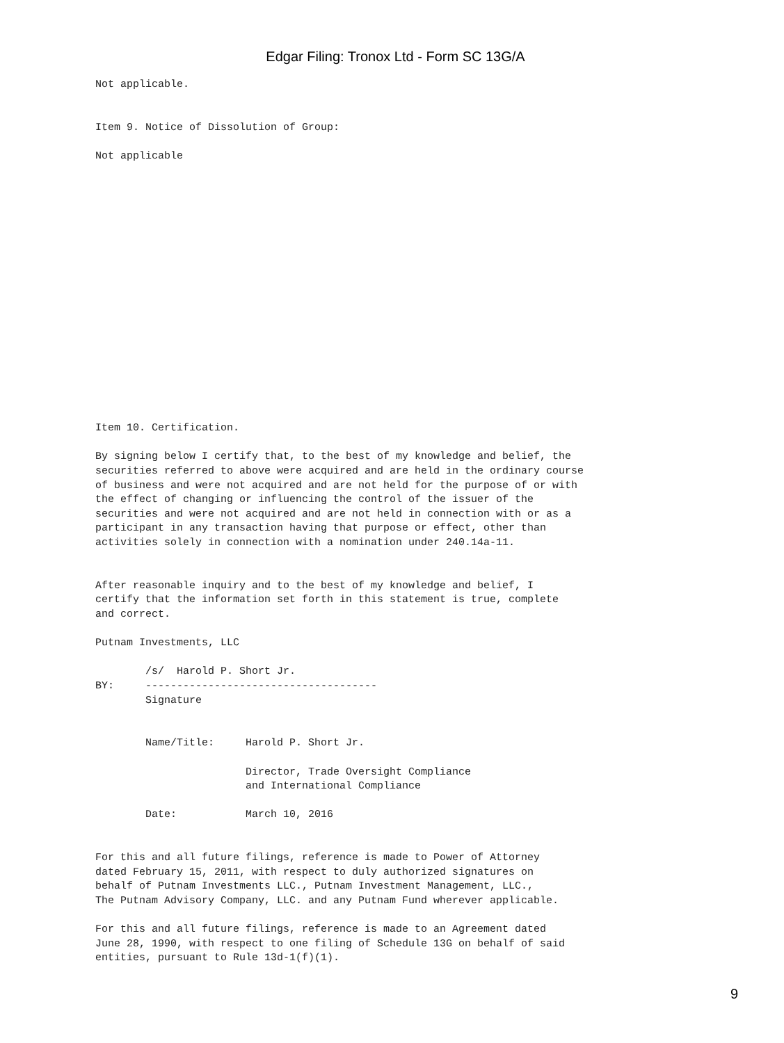Edgar Filing: Tronox Ltd - Form SC 13G/A
Not applicable.


Item 9. Notice of Dissolution of Group:

Not applicable


















Item 10. Certification.

By signing below I certify that, to the best of my knowledge and belief, the
securities referred to above were acquired and are held in the ordinary course
of business and were not acquired and are not held for the purpose of or with
the effect of changing or influencing the control of the issuer of the
securities and were not acquired and are not held in connection with or as a
participant in any transaction having that purpose or effect, other than
activities solely in connection with a nomination under 240.14a-11.


After reasonable inquiry and to the best of my knowledge and belief, I
certify that the information set forth in this statement is true, complete
and correct.

Putnam Investments, LLC

        /s/  Harold P. Short Jr.
BY:     -------------------------------------
        Signature


        Name/Title:     Harold P. Short Jr.

                        Director, Trade Oversight Compliance
                        and International Compliance

        Date:           March 10, 2016


For this and all future filings, reference is made to Power of Attorney
dated February 15, 2011, with respect to duly authorized signatures on
behalf of Putnam Investments LLC., Putnam Investment Management, LLC.,
The Putnam Advisory Company, LLC. and any Putnam Fund wherever applicable.

For this and all future filings, reference is made to an Agreement dated
June 28, 1990, with respect to one filing of Schedule 13G on behalf of said
entities, pursuant to Rule 13d-1(f)(1).
9